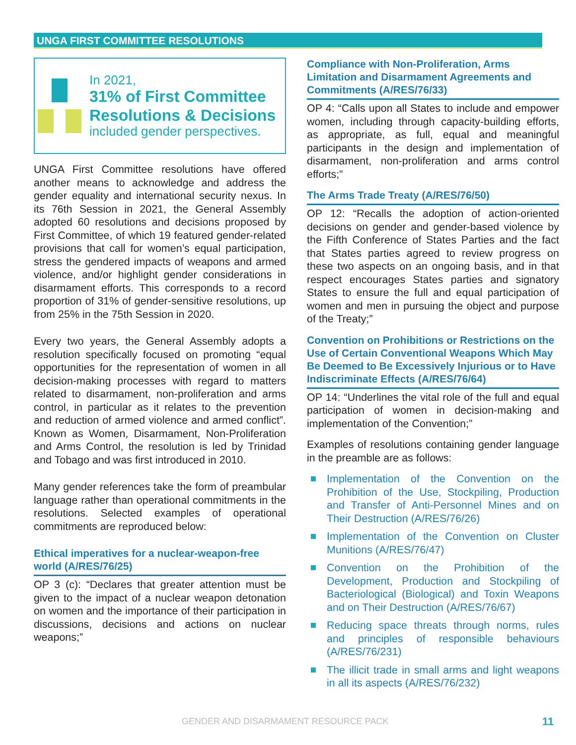UNGA FIRST COMMITTEE RESOLUTIONS
In 2021,
31% of First Committee
Resolutions & Decisions
included gender perspectives.
UNGA First Committee resolutions have offered another means to acknowledge and address the gender equality and international security nexus. In its 76th Session in 2021, the General Assembly adopted 60 resolutions and decisions proposed by First Committee, of which 19 featured gender-related provisions that call for women’s equal participation, stress the gendered impacts of weapons and armed violence, and/or highlight gender considerations in disarmament efforts. This corresponds to a record proportion of 31% of gender-sensitive resolutions, up from 25% in the 75th Session in 2020.
Every two years, the General Assembly adopts a resolution specifically focused on promoting “equal opportunities for the representation of women in all decision-making processes with regard to matters related to disarmament, non-proliferation and arms control, in particular as it relates to the prevention and reduction of armed violence and armed conflict”. Known as Women, Disarmament, Non-Proliferation and Arms Control, the resolution is led by Trinidad and Tobago and was first introduced in 2010.
Many gender references take the form of preambular language rather than operational commitments in the resolutions. Selected examples of operational commitments are reproduced below:
Ethical imperatives for a nuclear-weapon-free world (A/RES/76/25)
OP 3 (c): “Declares that greater attention must be given to the impact of a nuclear weapon detonation on women and the importance of their participation in discussions, decisions and actions on nuclear weapons;”
Compliance with Non-Proliferation, Arms Limitation and Disarmament Agreements and Commitments (A/RES/76/33)
OP 4: “Calls upon all States to include and empower women, including through capacity-building efforts, as appropriate, as full, equal and meaningful participants in the design and implementation of disarmament, non-proliferation and arms control efforts;”
The Arms Trade Treaty (A/RES/76/50)
OP 12: “Recalls the adoption of action-oriented decisions on gender and gender-based violence by the Fifth Conference of States Parties and the fact that States parties agreed to review progress on these two aspects on an ongoing basis, and in that respect encourages States parties and signatory States to ensure the full and equal participation of women and men in pursuing the object and purpose of the Treaty;”
Convention on Prohibitions or Restrictions on the Use of Certain Conventional Weapons Which May Be Deemed to Be Excessively Injurious or to Have Indiscriminate Effects (A/RES/76/64)
OP 14: “Underlines the vital role of the full and equal participation of women in decision-making and implementation of the Convention;”
Examples of resolutions containing gender language in the preamble are as follows:
Implementation of the Convention on the Prohibition of the Use, Stockpiling, Production and Transfer of Anti-Personnel Mines and on Their Destruction (A/RES/76/26)
Implementation of the Convention on Cluster Munitions (A/RES/76/47)
Convention on the Prohibition of the Development, Production and Stockpiling of Bacteriological (Biological) and Toxin Weapons and on Their Destruction (A/RES/76/67)
Reducing space threats through norms, rules and principles of responsible behaviours (A/RES/76/231)
The illicit trade in small arms and light weapons in all its aspects (A/RES/76/232)
GENDER AND DISARMAMENT RESOURCE PACK
11